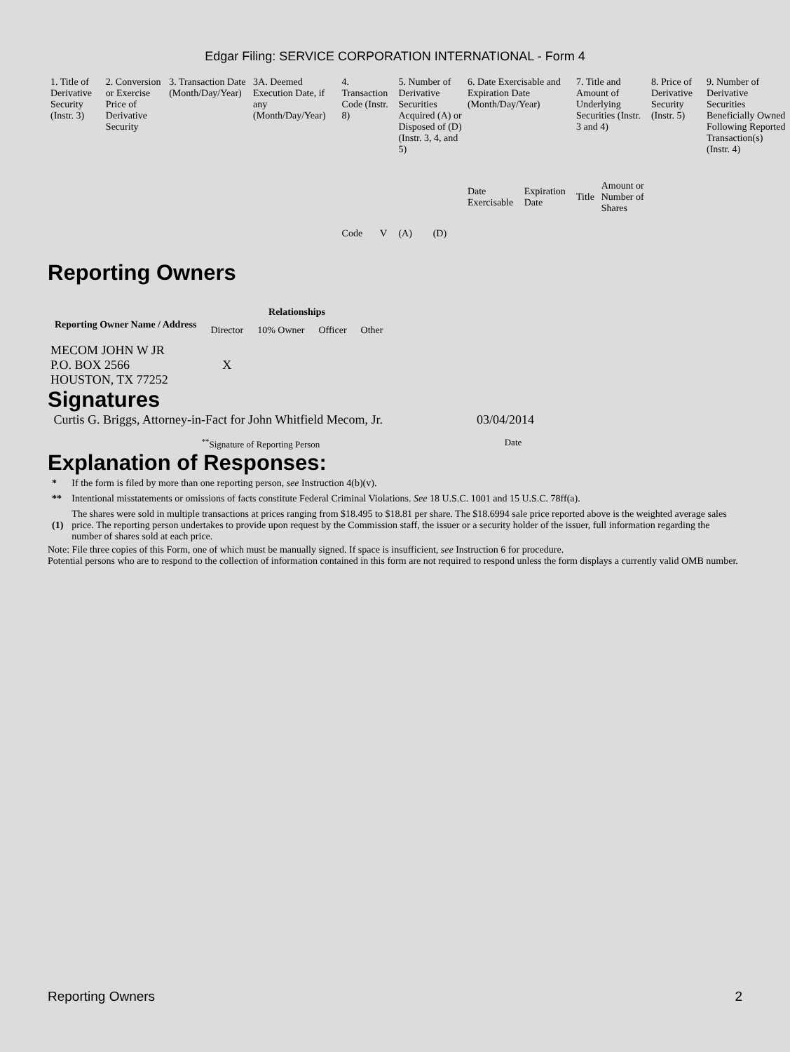Edgar Filing: SERVICE CORPORATION INTERNATIONAL - Form 4
| 1. Title of Derivative Security (Instr. 3) | 2. Conversion or Exercise Price of Derivative Security | 3. Transaction Date (Month/Day/Year) | 3A. Deemed Execution Date, if any (Month/Day/Year) | 4. Transaction Code (Instr. 8) | | 5. Number of Derivative Securities Acquired (A) or Disposed of (D) (Instr. 3, 4, and 5) | | 6. Date Exercisable and Expiration Date (Month/Day/Year) | | 7. Title and Amount of Underlying Securities (Instr. 3 and 4) | | 8. Price of Derivative Security (Instr. 5) | 9. Number of Derivative Securities Beneficially Owned Following Reported Transaction(s) (Instr. 4) |
| | | | | Code | V | (A) | (D) | Date Exercisable | Expiration Date | Title | Amount or Number of Shares | | |
Reporting Owners
| Reporting Owner Name / Address | Relationships | | | |
| --- | --- | --- | --- | --- |
| | Director | 10% Owner | Officer | Other |
| MECOM JOHN W JR P.O. BOX 2566 HOUSTON, TX 77252 | X | | | |
Signatures
| Curtis G. Briggs, Attorney-in-Fact for John Whitfield Mecom, Jr. | 03/04/2014 |
| <sup>**</sup> Signature of Reporting Person | Date |
Explanation of Responses:
| * | If the form is filed by more than one reporting person, see Instruction 4(b)(v). |
| ** | Intentional misstatements or omissions of facts constitute Federal Criminal Violations. See 18 U.S.C. 1001 and 15 U.S.C. 78ff(a). |
| (1) | The shares were sold in multiple transactions at prices ranging from $18.495 to $18.81 per share. The $18.6994 sale price reported above is the weighted average sales price. The reporting person undertakes to provide upon request by the Commission staff, the issuer or a security holder of the issuer, full information regarding the number of shares sold at each price. |
Note: File three copies of this Form, one of which must be manually signed. If space is insufficient, see Instruction 6 for procedure.
Potential persons who are to respond to the collection of information contained in this form are not required to respond unless the form displays a currently valid OMB number.
Reporting Owners 2